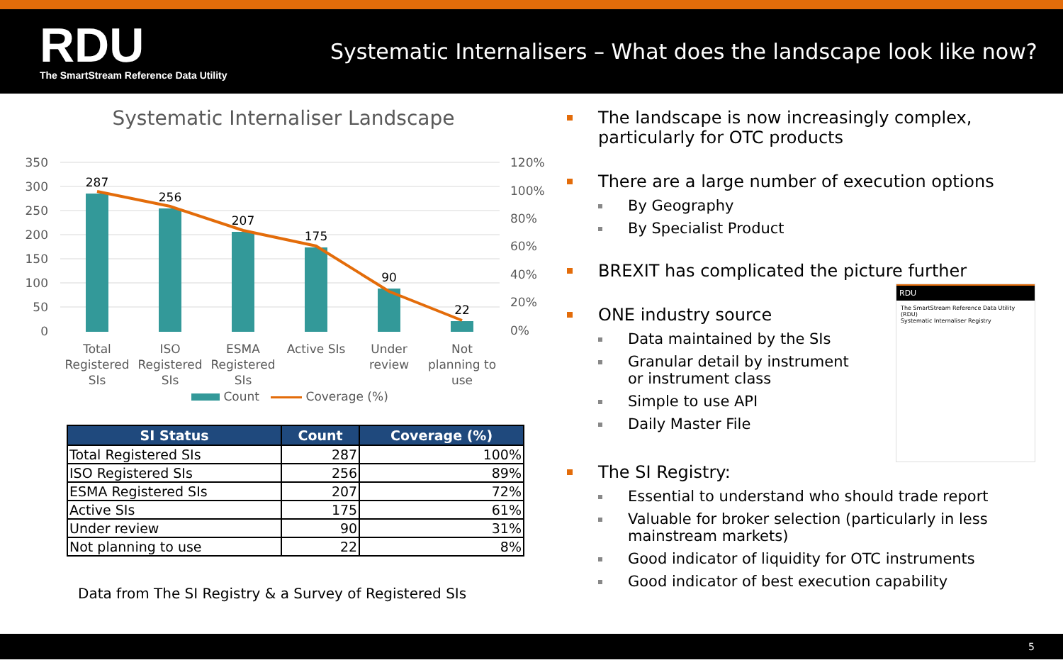RDU
The SmartStream Reference Data Utility
Systematic Internalisers – What does the landscape look like now?
Systematic Internaliser Landscape
350
300
250
200
150
100
50
0
120%
100%
80%
60%
40%
20%
0%
287
256
207
175
90
22
Total
Registered
SIs
ISO
Registered
SIs
ESMA
Registered
SIs
Active SIs
Under
review
Not
planning to
use
Count Coverage (%)
| SI Status | Count | Coverage (%) |
| --- | --- | --- |
| Total Registered SIs | 287 | 100% |
| ISO Registered SIs | 256 | 89% |
| ESMA Registered SIs | 207 | 72% |
| Active SIs | 175 | 61% |
| Under review | 90 | 31% |
| Not planning to use | 22 | 8% |
Data from The SI Registry & a Survey of Registered SIs
The landscape is now increasingly complex, particularly for OTC products
There are a large number of execution options
By Geography
By Specialist Product
BREXIT has complicated the picture further
ONE industry source
Data maintained by the SIs
Granular detail by instrument or instrument class
Simple to use API
Daily Master File
RDU
The SmartStream Reference Data Utility (RDU)
Systematic Internaliser Registry
The SI Registry:
Essential to understand who should trade report
Valuable for broker selection (particularly in less mainstream markets)
Good indicator of liquidity for OTC instruments
Good indicator of best execution capability
5